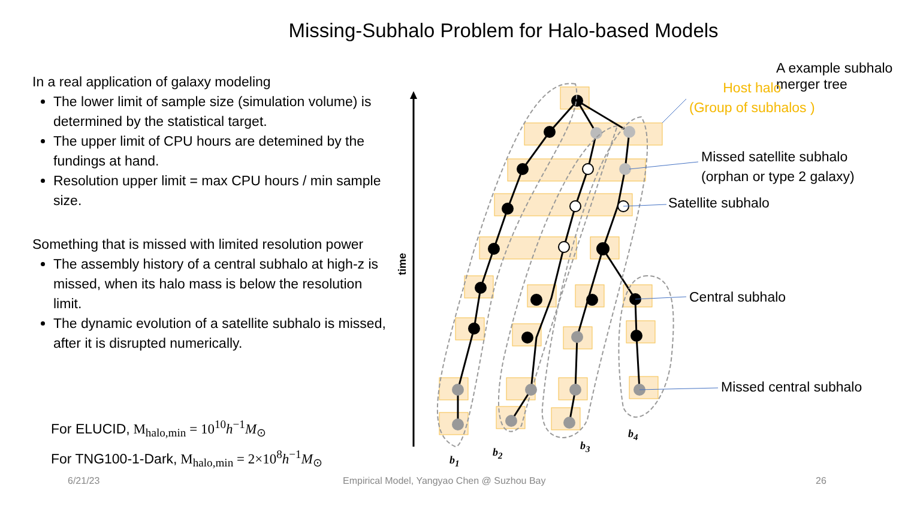Missing-Subhalo Problem for Halo-based Models
In a real application of galaxy modeling
The lower limit of sample size (simulation volume) is determined by the statistical target.
The upper limit of CPU hours are detemined by the fundings at hand.
Resolution upper limit = max CPU hours / min sample size.
Something that is missed with limited resolution power
The assembly history of a central subhalo at high-z is missed, when its halo mass is below the resolution limit.
The dynamic evolution of a satellite subhalo is missed, after it is disrupted numerically.
For ELUCID, M<sub>halo,min</sub> = 10<sup>10</sup>h<sup>−1</sup>M<sub>⊙</sub>
For TNG100-1-Dark, M<sub>halo,min</sub> = 2×10<sup>8</sup>h<sup>−1</sup>M<sub>⊙</sub>
A example subhalo merger tree
Host halo
(Group of subhalos )
Missed satellite subhalo
(orphan or type 2 galaxy)
Satellite subhalo
Central subhalo
Missed central subhalo
time
b<sub>1</sub>
b<sub>2</sub>
b<sub>3</sub>
b<sub>4</sub>
6/21/23
Empirical Model, Yangyao Chen @ Suzhou Bay
26